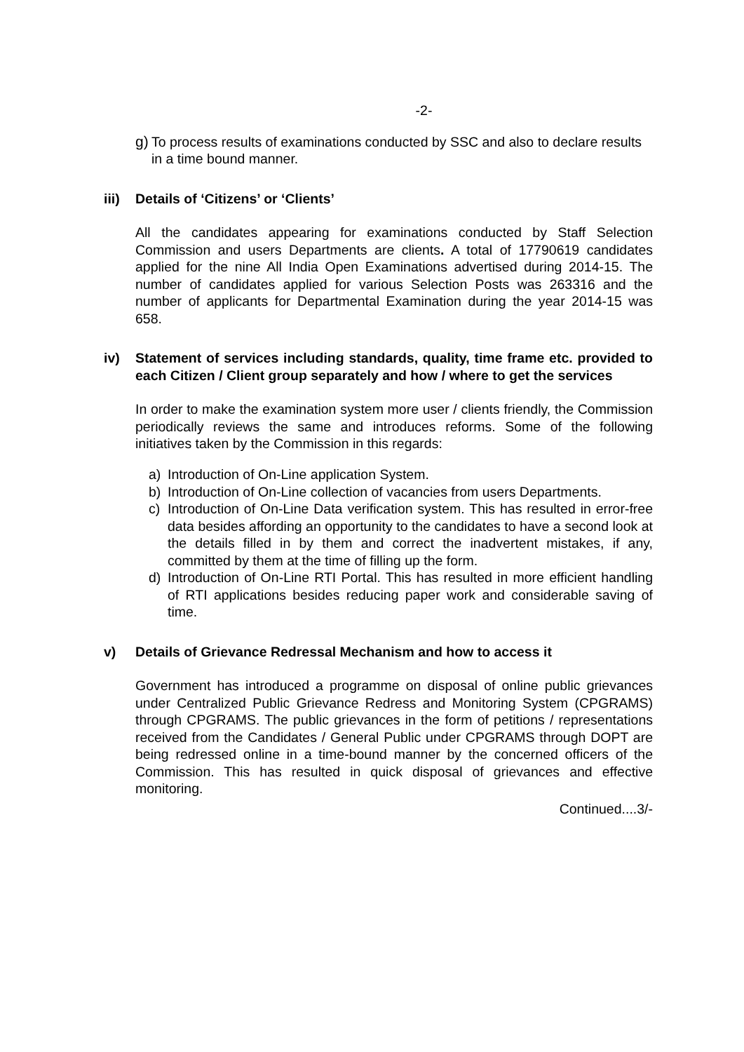-2-
g)
To process results of examinations conducted by SSC and also to declare results in a time bound manner.
iii)
Details of ‘Citizens’ or ‘Clients’
All the candidates appearing for examinations conducted by Staff Selection Commission and users Departments are clients. A total of 17790619 candidates applied for the nine All India Open Examinations advertised during 2014-15. The number of candidates applied for various Selection Posts was 263316 and the number of applicants for Departmental Examination during the year 2014-15 was 658.
iv) Statement of services including standards, quality, time frame etc. provided to each Citizen / Client group separately and how / where to get the services
In order to make the examination system more user / clients friendly, the Commission periodically reviews the same and introduces reforms. Some of the following initiatives taken by the Commission in this regards:
a) Introduction of On-Line application System.
b) Introduction of On-Line collection of vacancies from users Departments.
c) Introduction of On-Line Data verification system. This has resulted in error-free data besides affording an opportunity to the candidates to have a second look at the details filled in by them and correct the inadvertent mistakes, if any, committed by them at the time of filling up the form.
d) Introduction of On-Line RTI Portal. This has resulted in more efficient handling of RTI applications besides reducing paper work and considerable saving of time.
v) Details of Grievance Redressal Mechanism and how to access it
Government has introduced a programme on disposal of online public grievances under Centralized Public Grievance Redress and Monitoring System (CPGRAMS) through CPGRAMS. The public grievances in the form of petitions / representations received from the Candidates / General Public under CPGRAMS through DOPT are being redressed online in a time-bound manner by the concerned officers of the Commission. This has resulted in quick disposal of grievances and effective monitoring.
Continued....3/-